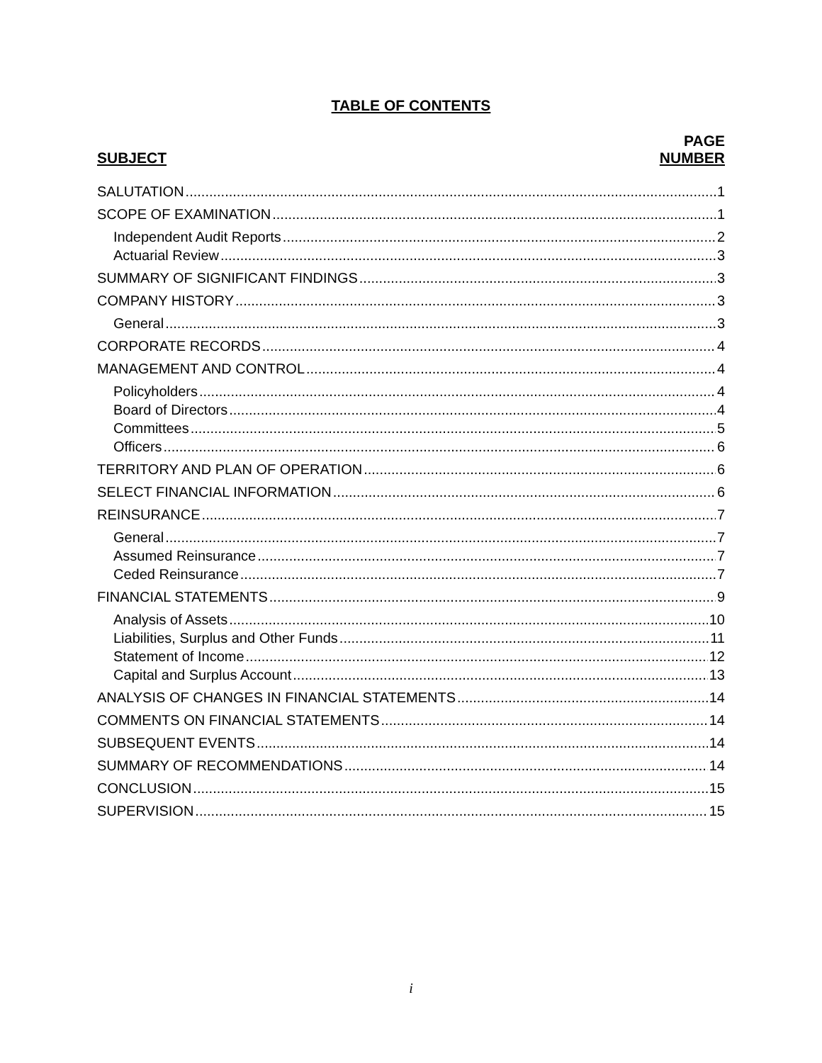TABLE OF CONTENTS
SUBJECT
PAGE
NUMBER
SALUTATION 1
SCOPE OF EXAMINATION 1
Independent Audit Reports 2
Actuarial Review 3
SUMMARY OF SIGNIFICANT FINDINGS 3
COMPANY HISTORY 3
General 3
CORPORATE RECORDS 4
MANAGEMENT AND CONTROL 4
Policyholders 4
Board of Directors 4
Committees 5
Officers 6
TERRITORY AND PLAN OF OPERATION 6
SELECT FINANCIAL INFORMATION 6
REINSURANCE 7
General 7
Assumed Reinsurance 7
Ceded Reinsurance 7
FINANCIAL STATEMENTS 9
Analysis of Assets 10
Liabilities, Surplus and Other Funds 11
Statement of Income 12
Capital and Surplus Account 13
ANALYSIS OF CHANGES IN FINANCIAL STATEMENTS 14
COMMENTS ON FINANCIAL STATEMENTS 14
SUBSEQUENT EVENTS 14
SUMMARY OF RECOMMENDATIONS 14
CONCLUSION 15
SUPERVISION 15
i